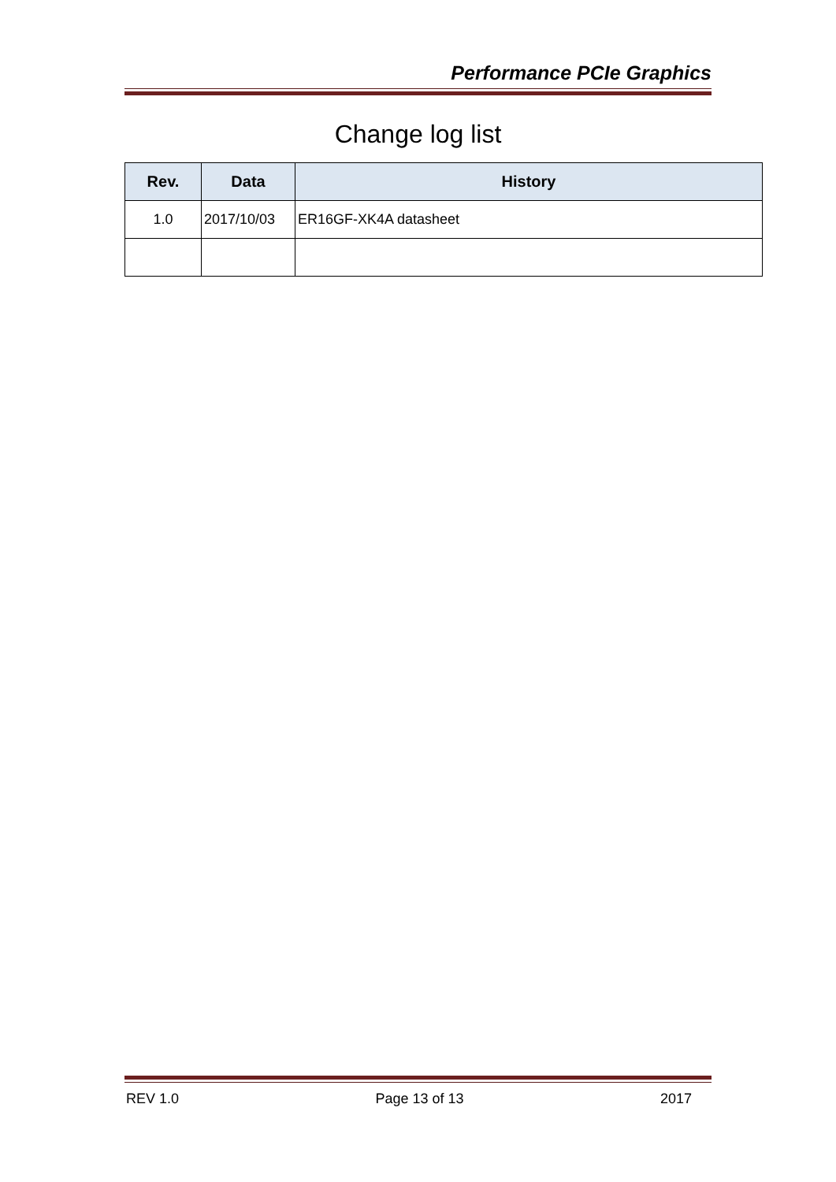Performance PCIe Graphics
Change log list
| Rev. | Data | History |
| --- | --- | --- |
| 1.0 | 2017/10/03 | ER16GF-XK4A datasheet |
REV 1.0 Page 13 of 13 2017